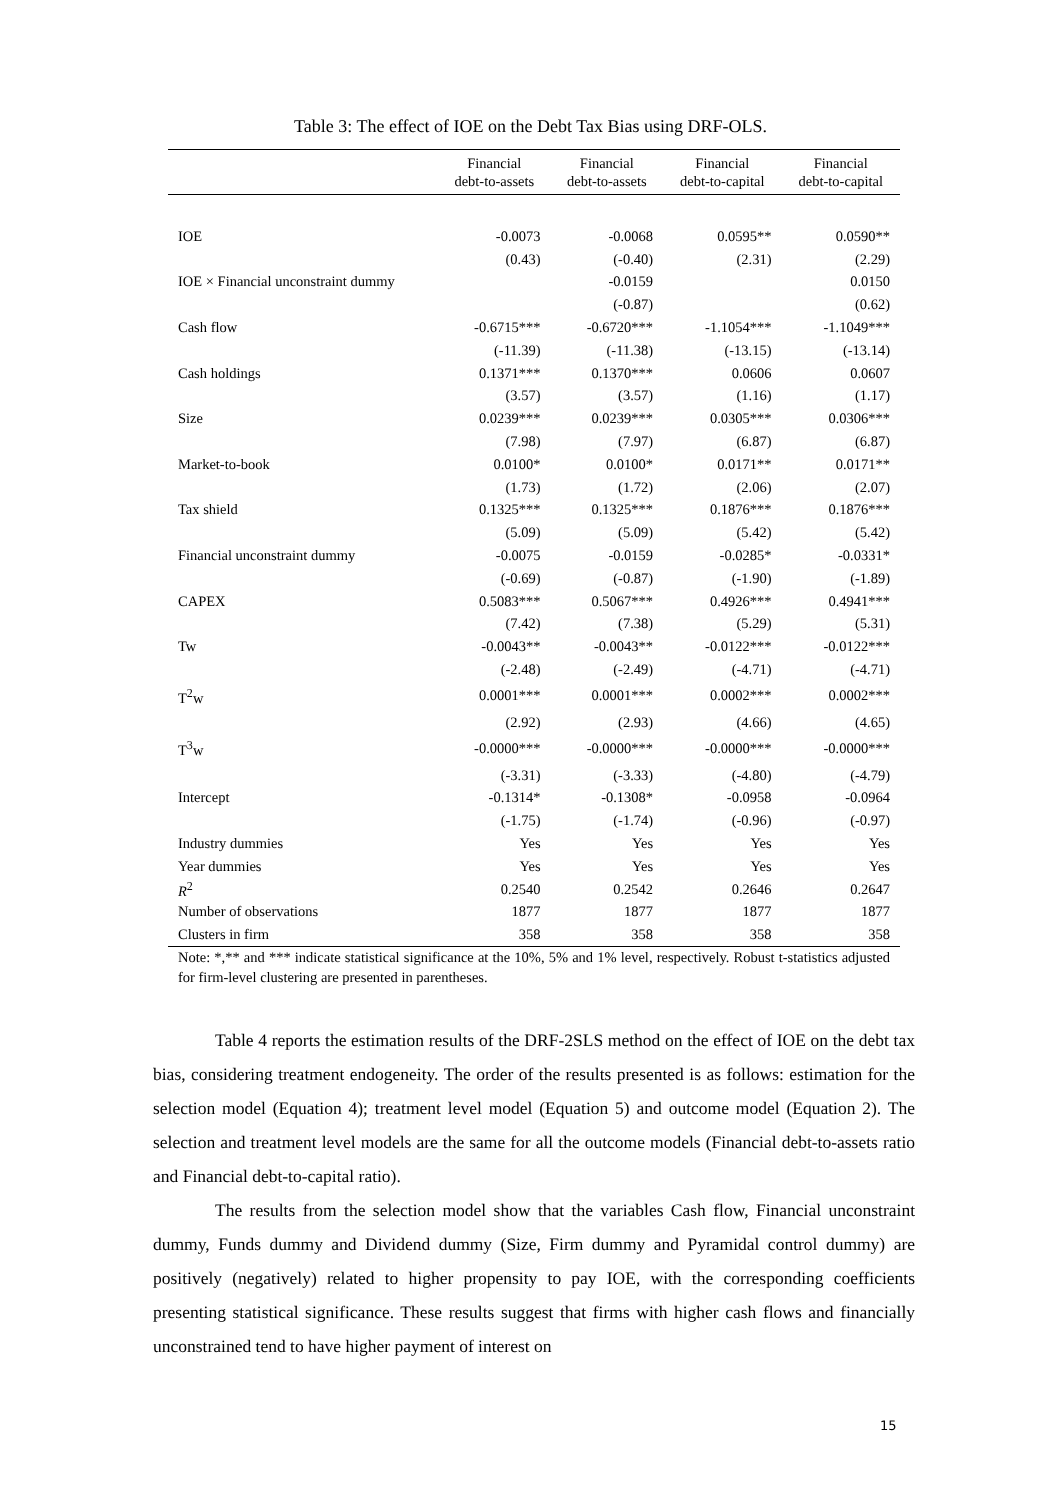Table 3: The effect of IOE on the Debt Tax Bias using DRF-OLS.
| | Financial debt-to-assets | Financial debt-to-assets | Financial debt-to-capital | Financial debt-to-capital |
| --- | --- | --- | --- | --- |
| IOE | -0.0073 | -0.0068 | 0.0595** | 0.0590** |
| | (0.43) | (-0.40) | (2.31) | (2.29) |
| IOE × Financial unconstraint dummy | | -0.0159 | | 0.0150 |
| | | (-0.87) | | (0.62) |
| Cash flow | -0.6715*** | -0.6720*** | -1.1054*** | -1.1049*** |
| | (-11.39) | (-11.38) | (-13.15) | (-13.14) |
| Cash holdings | 0.1371*** | 0.1370*** | 0.0606 | 0.0607 |
| | (3.57) | (3.57) | (1.16) | (1.17) |
| Size | 0.0239*** | 0.0239*** | 0.0305*** | 0.0306*** |
| | (7.98) | (7.97) | (6.87) | (6.87) |
| Market-to-book | 0.0100* | 0.0100* | 0.0171** | 0.0171** |
| | (1.73) | (1.72) | (2.06) | (2.07) |
| Tax shield | 0.1325*** | 0.1325*** | 0.1876*** | 0.1876*** |
| | (5.09) | (5.09) | (5.42) | (5.42) |
| Financial unconstraint dummy | -0.0075 | -0.0159 | -0.0285* | -0.0331* |
| | (-0.69) | (-0.87) | (-1.90) | (-1.89) |
| CAPEX | 0.5083*** | 0.5067*** | 0.4926*** | 0.4941*** |
| | (7.42) | (7.38) | (5.29) | (5.31) |
| Tw | -0.0043** | -0.0043** | -0.0122*** | -0.0122*** |
| | (-2.48) | (-2.49) | (-4.71) | (-4.71) |
| T<sup>2</sup>w | 0.0001*** | 0.0001*** | 0.0002*** | 0.0002*** |
| | (2.92) | (2.93) | (4.66) | (4.65) |
| T<sup>3</sup>w | -0.0000*** | -0.0000*** | -0.0000*** | -0.0000*** |
| | (-3.31) | (-3.33) | (-4.80) | (-4.79) |
| Intercept | -0.1314* | -0.1308* | -0.0958 | -0.0964 |
| | (-1.75) | (-1.74) | (-0.96) | (-0.97) |
| Industry dummies | Yes | Yes | Yes | Yes |
| Year dummies | Yes | Yes | Yes | Yes |
| R<sup>2</sup> | 0.2540 | 0.2542 | 0.2646 | 0.2647 |
| Number of observations | 1877 | 1877 | 1877 | 1877 |
| Clusters in firm | 358 | 358 | 358 | 358 |
Note: *,** and *** indicate statistical significance at the 10%, 5% and 1% level, respectively. Robust t-statistics adjusted for firm-level clustering are presented in parentheses.
Table 4 reports the estimation results of the DRF-2SLS method on the effect of IOE on the debt tax bias, considering treatment endogeneity. The order of the results presented is as follows: estimation for the selection model (Equation 4); treatment level model (Equation 5) and outcome model (Equation 2). The selection and treatment level models are the same for all the outcome models (Financial debt-to-assets ratio and Financial debt-to-capital ratio).
The results from the selection model show that the variables Cash flow, Financial unconstraint dummy, Funds dummy and Dividend dummy (Size, Firm dummy and Pyramidal control dummy) are positively (negatively) related to higher propensity to pay IOE, with the corresponding coefficients presenting statistical significance. These results suggest that firms with higher cash flows and financially unconstrained tend to have higher payment of interest on
15